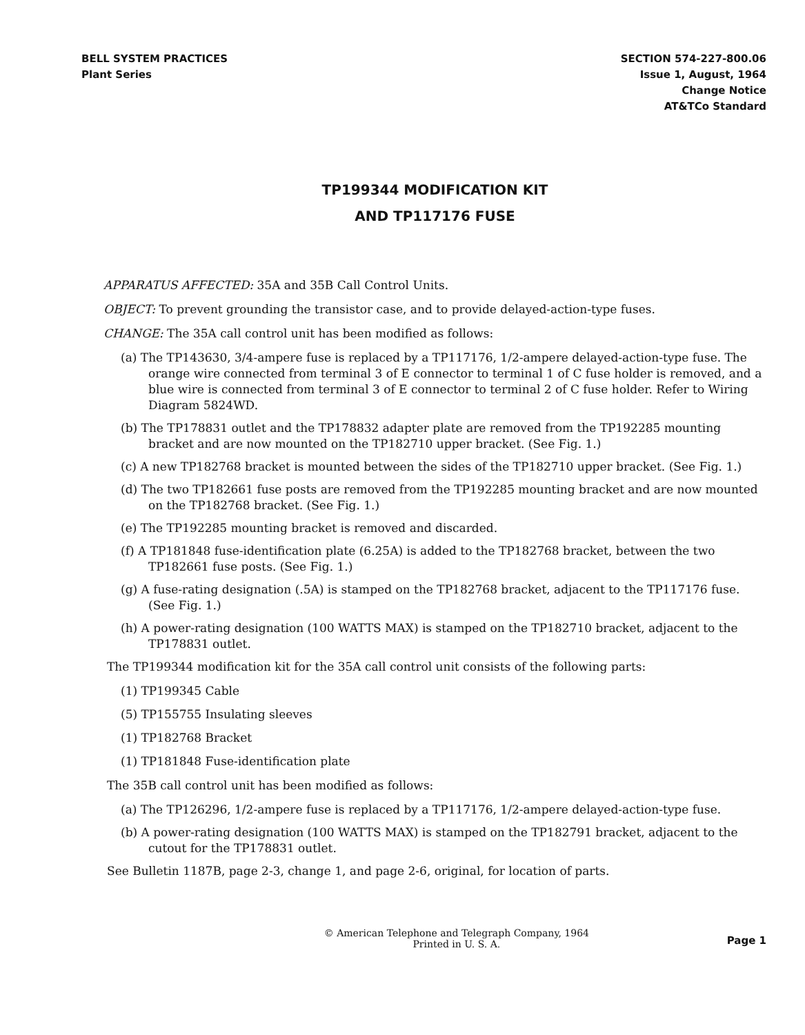BELL SYSTEM PRACTICES
Plant Series
SECTION 574-227-800.06
Issue 1, August, 1964
Change Notice
AT&TCo Standard
TP199344 MODIFICATION KIT
AND TP117176 FUSE
APPARATUS AFFECTED: 35A and 35B Call Control Units.
OBJECT: To prevent grounding the transistor case, and to provide delayed-action-type fuses.
CHANGE: The 35A call control unit has been modified as follows:
(a) The TP143630, 3/4-ampere fuse is replaced by a TP117176, 1/2-ampere delayed-action-type fuse. The orange wire connected from terminal 3 of E connector to terminal 1 of C fuse holder is removed, and a blue wire is connected from terminal 3 of E connector to terminal 2 of C fuse holder. Refer to Wiring Diagram 5824WD.
(b) The TP178831 outlet and the TP178832 adapter plate are removed from the TP192285 mounting bracket and are now mounted on the TP182710 upper bracket. (See Fig. 1.)
(c) A new TP182768 bracket is mounted between the sides of the TP182710 upper bracket. (See Fig. 1.)
(d) The two TP182661 fuse posts are removed from the TP192285 mounting bracket and are now mounted on the TP182768 bracket. (See Fig. 1.)
(e) The TP192285 mounting bracket is removed and discarded.
(f) A TP181848 fuse-identification plate (6.25A) is added to the TP182768 bracket, between the two TP182661 fuse posts. (See Fig. 1.)
(g) A fuse-rating designation (.5A) is stamped on the TP182768 bracket, adjacent to the TP117176 fuse. (See Fig. 1.)
(h) A power-rating designation (100 WATTS MAX) is stamped on the TP182710 bracket, adjacent to the TP178831 outlet.
The TP199344 modification kit for the 35A call control unit consists of the following parts:
(1) TP199345 Cable
(5) TP155755 Insulating sleeves
(1) TP182768 Bracket
(1) TP181848 Fuse-identification plate
The 35B call control unit has been modified as follows:
(a) The TP126296, 1/2-ampere fuse is replaced by a TP117176, 1/2-ampere delayed-action-type fuse.
(b) A power-rating designation (100 WATTS MAX) is stamped on the TP182791 bracket, adjacent to the cutout for the TP178831 outlet.
See Bulletin 1187B, page 2-3, change 1, and page 2-6, original, for location of parts.
© American Telephone and Telegraph Company, 1964
Printed in U. S. A.
Page 1